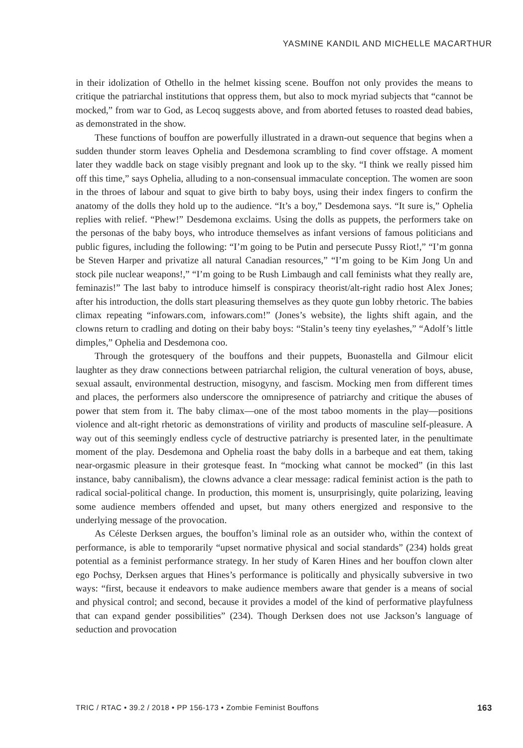YASMINE KANDIL AND MICHELLE MACARTHUR
in their idolization of Othello in the helmet kissing scene. Bouffon not only provides the means to critique the patriarchal institutions that oppress them, but also to mock myriad subjects that “cannot be mocked,” from war to God, as Lecoq suggests above, and from aborted fetuses to roasted dead babies, as demonstrated in the show.
These functions of bouffon are powerfully illustrated in a drawn-out sequence that begins when a sudden thunder storm leaves Ophelia and Desdemona scrambling to find cover offstage. A moment later they waddle back on stage visibly pregnant and look up to the sky. “I think we really pissed him off this time,” says Ophelia, alluding to a non-consensual immaculate conception. The women are soon in the throes of labour and squat to give birth to baby boys, using their index fingers to confirm the anatomy of the dolls they hold up to the audience. “It’s a boy,” Desdemona says. “It sure is,” Ophelia replies with relief. “Phew!” Desdemona exclaims. Using the dolls as puppets, the performers take on the personas of the baby boys, who introduce themselves as infant versions of famous politicians and public figures, including the following: “I’m going to be Putin and persecute Pussy Riot!,” “I’m gonna be Steven Harper and privatize all natural Canadian resources,” “I’m going to be Kim Jong Un and stock pile nuclear weapons!,” “I’m going to be Rush Limbaugh and call feminists what they really are, feminazis!” The last baby to introduce himself is conspiracy theorist/alt-right radio host Alex Jones; after his introduction, the dolls start pleasuring themselves as they quote gun lobby rhetoric. The babies climax repeating “infowars.com, infowars.com!” (Jones’s website), the lights shift again, and the clowns return to cradling and doting on their baby boys: “Stalin’s teeny tiny eyelashes,” “Adolf’s little dimples,” Ophelia and Desdemona coo.
Through the grotesquery of the bouffons and their puppets, Buonastella and Gilmour elicit laughter as they draw connections between patriarchal religion, the cultural veneration of boys, abuse, sexual assault, environmental destruction, misogyny, and fascism. Mocking men from different times and places, the performers also underscore the omnipresence of patriarchy and critique the abuses of power that stem from it. The baby climax—one of the most taboo moments in the play—positions violence and alt-right rhetoric as demonstrations of virility and products of masculine self-pleasure. A way out of this seemingly endless cycle of destructive patriarchy is presented later, in the penultimate moment of the play. Desdemona and Ophelia roast the baby dolls in a barbeque and eat them, taking near-orgasmic pleasure in their grotesque feast. In “mocking what cannot be mocked” (in this last instance, baby cannibalism), the clowns advance a clear message: radical feminist action is the path to radical social-political change. In production, this moment is, unsurprisingly, quite polarizing, leaving some audience members offended and upset, but many others energized and responsive to the underlying message of the provocation.
As Céleste Derksen argues, the bouffon’s liminal role as an outsider who, within the context of performance, is able to temporarily “upset normative physical and social standards” (234) holds great potential as a feminist performance strategy. In her study of Karen Hines and her bouffon clown alter ego Pochsy, Derksen argues that Hines’s performance is politically and physically subversive in two ways: “first, because it endeavors to make audience members aware that gender is a means of social and physical control; and second, because it provides a model of the kind of performative playfulness that can expand gender possibilities” (234). Though Derksen does not use Jackson’s language of seduction and provocation
TRIC / RTAC • 39.2 / 2018 • PP 156-173 • Zombie Feminist Bouffons 163